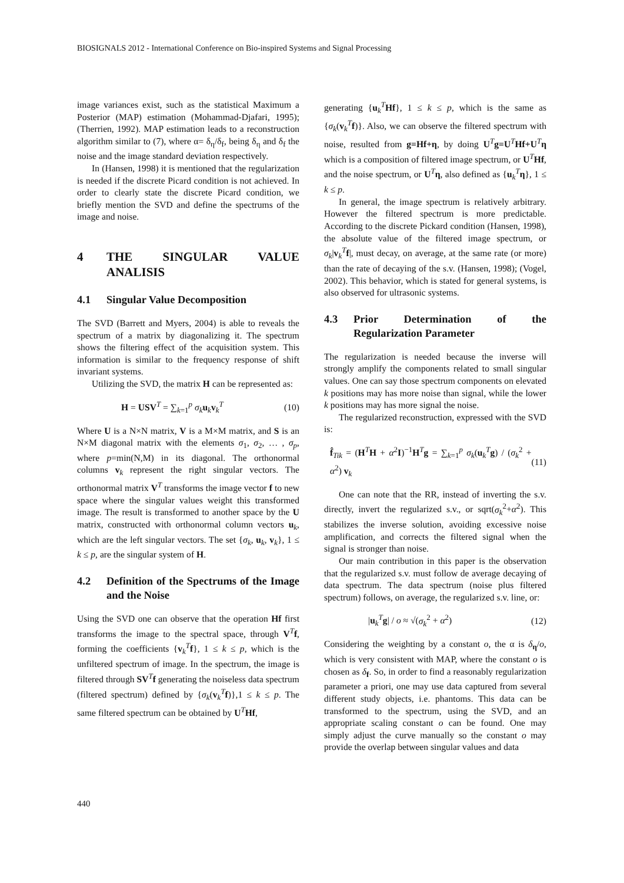BIOSIGNALS 2012 - International Conference on Bio-inspired Systems and Signal Processing
image variances exist, such as the statistical Maximum a Posterior (MAP) estimation (Mohammad-Djafari, 1995); (Therrien, 1992). MAP estimation leads to a reconstruction algorithm similar to (7), where α= δ<sub>η</sub>/δ<sub>f</sub>, being δ<sub>η</sub> and δ<sub>f</sub> the noise and the image standard deviation respectively.
In (Hansen, 1998) it is mentioned that the regularization is needed if the discrete Picard condition is not achieved. In order to clearly state the discrete Picard condition, we briefly mention the SVD and define the spectrums of the image and noise.
4 THE SINGULAR VALUE ANALISIS
4.1 Singular Value Decomposition
The SVD (Barrett and Myers, 2004) is able to reveals the spectrum of a matrix by diagonalizing it. The spectrum shows the filtering effect of the acquisition system. This information is similar to the frequency response of shift invariant systems.
Utilizing the SVD, the matrix H can be represented as:
H = USV<sup>T</sup> = ∑<sub>k=1</sub><sup>p</sup> σ<sub>k</sub> u<sub>k</sub>v<sub>k</sub><sup>T</sup> (10)
Where U is a N×N matrix, V is a M×M matrix, and S is an N×M diagonal matrix with the elements σ<sub>1</sub>, σ<sub>2</sub>, … , σ<sub>p</sub>, where p=min(N,M) in its diagonal. The orthonormal columns v<sub>k</sub> represent the right singular vectors. The orthonormal matrix V<sup>T</sup> transforms the image vector f to new space where the singular values weight this transformed image. The result is transformed to another space by the U matrix, constructed with orthonormal column vectors u<sub>k</sub>, which are the left singular vectors. The set {σ<sub>k</sub>, u<sub>k</sub>, v<sub>k</sub>}, 1 ≤ k ≤ p, are the singular system of H.
4.2 Definition of the Spectrums of the Image and the Noise
Using the SVD one can observe that the operation Hf first transforms the image to the spectral space, through V<sup>T</sup>f, forming the coefficients {v<sub>k</sub><sup>T</sup>f}, 1 ≤ k ≤ p, which is the unfiltered spectrum of image. In the spectrum, the image is filtered through SV<sup>T</sup>f generating the noiseless data spectrum (filtered spectrum) defined by {σ<sub>k</sub>(v<sub>k</sub><sup>T</sup>f)},1 ≤ k ≤ p. The same filtered spectrum can be obtained by U<sup>T</sup>Hf,
generating {u<sub>k</sub><sup>T</sup>Hf}, 1 ≤ k ≤ p, which is the same as {σ<sub>k</sub>(v<sub>k</sub><sup>T</sup>f)}. Also, we can observe the filtered spectrum with noise, resulted from g=Hf+η, by doing U<sup>T</sup>g=U<sup>T</sup>Hf+U<sup>T</sup>η which is a composition of filtered image spectrum, or U<sup>T</sup>Hf, and the noise spectrum, or U<sup>T</sup>η, also defined as {u<sub>k</sub><sup>T</sup>η}, 1 ≤ k ≤ p.
In general, the image spectrum is relatively arbitrary. However the filtered spectrum is more predictable. According to the discrete Pickard condition (Hansen, 1998), the absolute value of the filtered image spectrum, or σ<sub>k</sub>|v<sub>k</sub><sup>T</sup>f|, must decay, on average, at the same rate (or more) than the rate of decaying of the s.v. (Hansen, 1998); (Vogel, 2002). This behavior, which is stated for general systems, is also observed for ultrasonic systems.
4.3 Prior Determination of the Regularization Parameter
The regularization is needed because the inverse will strongly amplify the components related to small singular values. One can say those spectrum components on elevated k positions may has more noise than signal, while the lower k positions may has more signal the noise.
The regularized reconstruction, expressed with the SVD is:
f̂<sub>Tik</sub> = (H<sup>T</sup>H + α<sup>2</sup>I)<sup>−1</sup>H<sup>T</sup>g = ∑<sub>k=1</sub><sup>p</sup> σ<sub>k</sub>(u<sub>k</sub><sup>T</sup>g) / (σ<sub>k</sub><sup>2</sup> + α<sup>2</sup>) v<sub>k</sub> (11)
One can note that the RR, instead of inverting the s.v. directly, invert the regularized s.v., or sqrt(σ<sub>k</sub><sup>2</sup>+α<sup>2</sup>). This stabilizes the inverse solution, avoiding excessive noise amplification, and corrects the filtered signal when the signal is stronger than noise.
Our main contribution in this paper is the observation that the regularized s.v. must follow de average decaying of data spectrum. The data spectrum (noise plus filtered spectrum) follows, on average, the regularized s.v. line, or:
|u<sub>k</sub><sup>T</sup>g| / o ≈ √(σ<sub>k</sub><sup>2</sup> + α<sup>2</sup>) (12)
Considering the weighting by a constant o, the α is δ<sub>η</sub>/o, which is very consistent with MAP, where the constant o is chosen as δ<sub>f</sub>. So, in order to find a reasonably regularization parameter a priori, one may use data captured from several different study objects, i.e. phantoms. This data can be transformed to the spectrum, using the SVD, and an appropriate scaling constant o can be found. One may simply adjust the curve manually so the constant o may provide the overlap between singular values and data
440